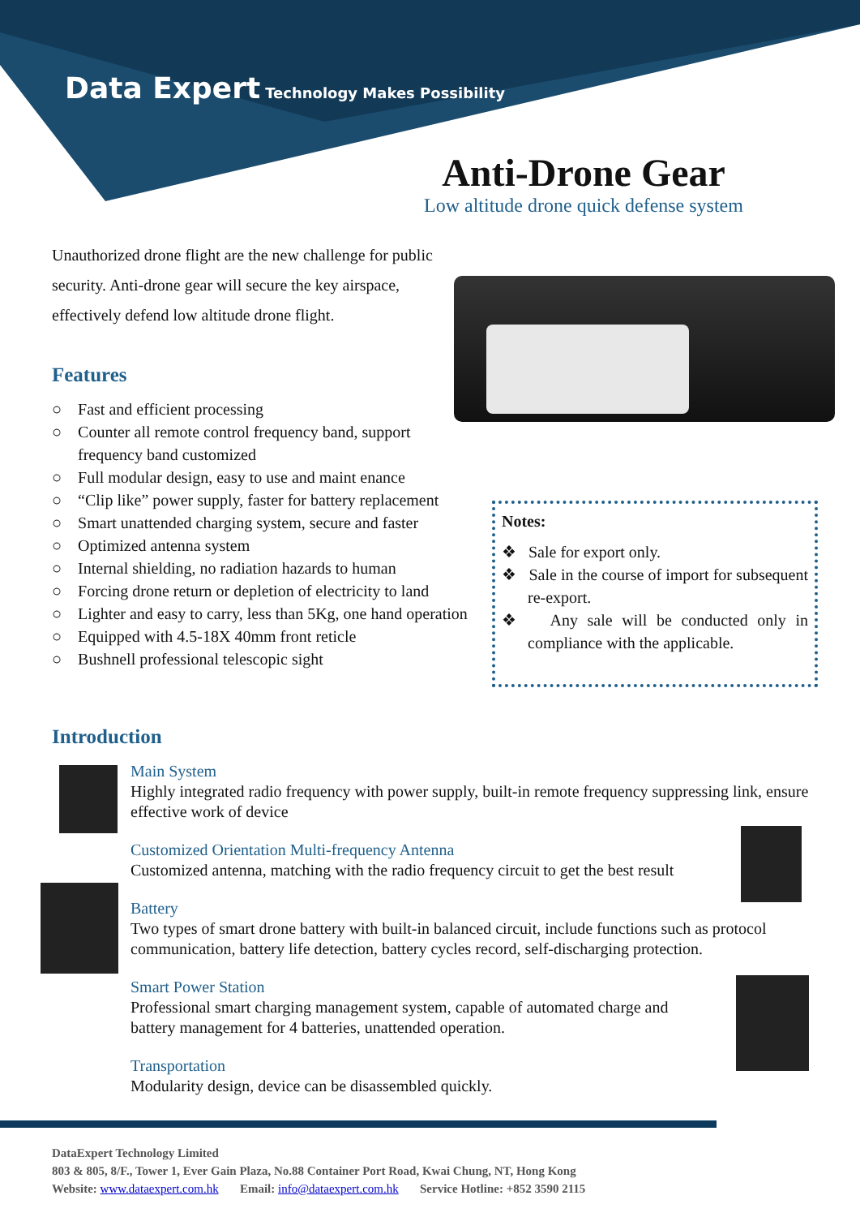Data Expert Technology Makes Possibility
Anti-Drone Gear
Low altitude drone quick defense system
Unauthorized drone flight are the new challenge for public security. Anti-drone gear will secure the key airspace, effectively defend low altitude drone flight.
Features
○ Fast and efficient processing
○ Counter all remote control frequency band, support frequency band customized
○ Full modular design, easy to use and maint enance
○ “Clip like” power supply, faster for battery replacement
○ Smart unattended charging system, secure and faster
○ Optimized antenna system
○ Internal shielding, no radiation hazards to human
○ Forcing drone return or depletion of electricity to land
○ Lighter and easy to carry, less than 5Kg, one hand operation
○ Equipped with 4.5-18X 40mm front reticle
○ Bushnell professional telescopic sight
Notes:
❖ Sale for export only.
❖ Sale in the course of import for subsequent re-export.
❖ Any sale will be conducted only in compliance with the applicable.
Introduction
Main System
Highly integrated radio frequency with power supply, built-in remote frequency suppressing link, ensure effective work of device
Customized Orientation Multi-frequency Antenna
Customized antenna, matching with the radio frequency circuit to get the best result
Battery
Two types of smart drone battery with built-in balanced circuit, include functions such as protocol communication, battery life detection, battery cycles record, self-discharging protection.
Smart Power Station
Professional smart charging management system, capable of automated charge and
battery management for 4 batteries, unattended operation.
Transportation
Modularity design, device can be disassembled quickly.
DataExpert Technology Limited
803 & 805, 8/F., Tower 1, Ever Gain Plaza, No.88 Container Port Road, Kwai Chung, NT, Hong Kong
Website: www.dataexpert.com.hk Email: info@dataexpert.com.hk Service Hotline: +852 3590 2115